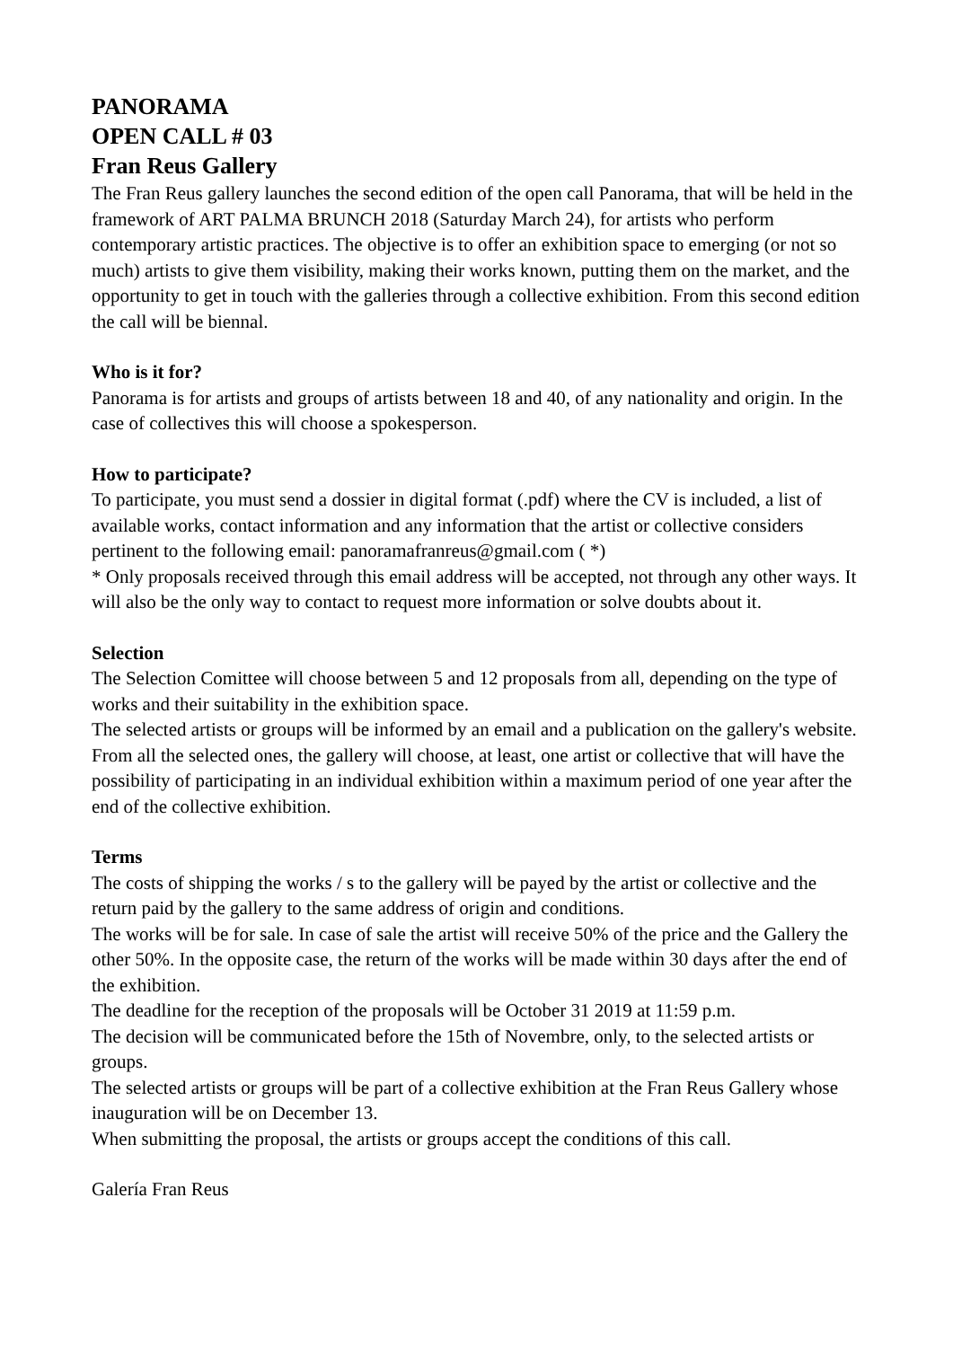PANORAMA
OPEN CALL # 03
Fran Reus Gallery
The Fran Reus gallery launches the second edition of the open call Panorama, that will be held in the framework of ART PALMA BRUNCH 2018 (Saturday March 24), for artists who perform contemporary artistic practices. The objective is to offer an exhibition space to emerging (or not so much) artists to give them visibility, making their works known, putting them on the market, and the opportunity to get in touch with the galleries through a collective exhibition. From this second edition the call will be biennal.
Who is it for?
Panorama is for artists and groups of artists between 18 and 40, of any nationality and origin. In the case of collectives this will choose a spokesperson.
How to participate?
To participate, you must send a dossier in digital format (.pdf) where the CV is included, a list of available works, contact information and any information that the artist or collective considers pertinent to the following email: panoramafranreus@gmail.com ( *)
* Only proposals received through this email address will be accepted, not through any other ways. It will also be the only way to contact to request more information or solve doubts about it.
Selection
The Selection Comittee will choose between 5 and 12 proposals from all, depending on the type of works and their suitability in the exhibition space.
The selected artists or groups will be informed by an email and a publication on the gallery's website.
From all the selected ones, the gallery will choose, at least, one artist or collective that will have the possibility of participating in an individual exhibition within a maximum period of one year after the end of the collective exhibition.
Terms
The costs of shipping the works / s to the gallery will be payed by the artist or collective and the return paid by the gallery to the same address of origin and conditions.
The works will be for sale. In case of sale the artist will receive 50% of the price and the Gallery the other 50%. In the opposite case, the return of the works will be made within 30 days after the end of the exhibition.
The deadline for the reception of the proposals will be October 31 2019 at 11:59 p.m.
The decision will be communicated before the 15th of Novembre, only, to the selected artists or groups.
The selected artists or groups will be part of a collective exhibition at the Fran Reus Gallery whose inauguration will be on December 13.
When submitting the proposal, the artists or groups accept the conditions of this call.
Galería Fran Reus